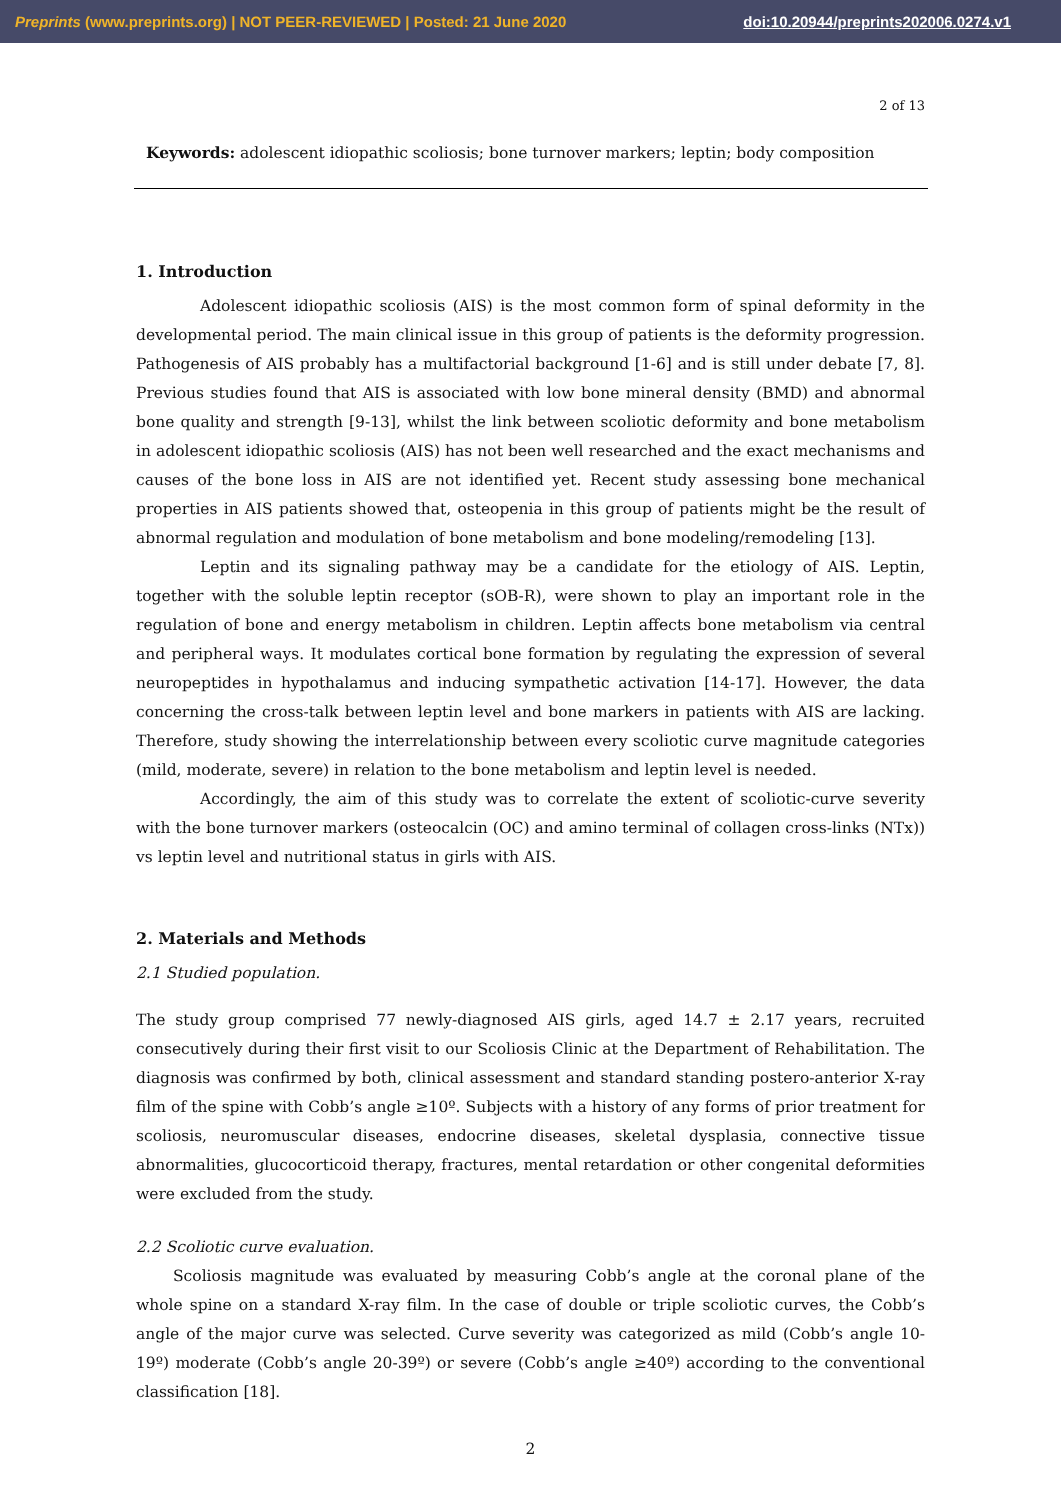Preprints (www.preprints.org) | NOT PEER-REVIEWED | Posted: 21 June 2020 doi:10.20944/preprints202006.0274.v1
2 of 13
Keywords: adolescent idiopathic scoliosis; bone turnover markers; leptin; body composition
1. Introduction
Adolescent idiopathic scoliosis (AIS) is the most common form of spinal deformity in the developmental period. The main clinical issue in this group of patients is the deformity progression. Pathogenesis of AIS probably has a multifactorial background [1-6] and is still under debate [7, 8]. Previous studies found that AIS is associated with low bone mineral density (BMD) and abnormal bone quality and strength [9-13], whilst the link between scoliotic deformity and bone metabolism in adolescent idiopathic scoliosis (AIS) has not been well researched and the exact mechanisms and causes of the bone loss in AIS are not identified yet. Recent study assessing bone mechanical properties in AIS patients showed that, osteopenia in this group of patients might be the result of abnormal regulation and modulation of bone metabolism and bone modeling/remodeling [13].
Leptin and its signaling pathway may be a candidate for the etiology of AIS. Leptin, together with the soluble leptin receptor (sOB-R), were shown to play an important role in the regulation of bone and energy metabolism in children. Leptin affects bone metabolism via central and peripheral ways. It modulates cortical bone formation by regulating the expression of several neuropeptides in hypothalamus and inducing sympathetic activation [14-17]. However, the data concerning the cross-talk between leptin level and bone markers in patients with AIS are lacking. Therefore, study showing the interrelationship between every scoliotic curve magnitude categories (mild, moderate, severe) in relation to the bone metabolism and leptin level is needed.
Accordingly, the aim of this study was to correlate the extent of scoliotic-curve severity with the bone turnover markers (osteocalcin (OC) and amino terminal of collagen cross-links (NTx)) vs leptin level and nutritional status in girls with AIS.
2. Materials and Methods
2.1 Studied population.
The study group comprised 77 newly-diagnosed AIS girls, aged 14.7 ± 2.17 years, recruited consecutively during their first visit to our Scoliosis Clinic at the Department of Rehabilitation. The diagnosis was confirmed by both, clinical assessment and standard standing postero-anterior X-ray film of the spine with Cobb’s angle ≥10º. Subjects with a history of any forms of prior treatment for scoliosis, neuromuscular diseases, endocrine diseases, skeletal dysplasia, connective tissue abnormalities, glucocorticoid therapy, fractures, mental retardation or other congenital deformities were excluded from the study.
2.2 Scoliotic curve evaluation.
Scoliosis magnitude was evaluated by measuring Cobb’s angle at the coronal plane of the whole spine on a standard X-ray film. In the case of double or triple scoliotic curves, the Cobb’s angle of the major curve was selected. Curve severity was categorized as mild (Cobb’s angle 10-19º) moderate (Cobb’s angle 20-39º) or severe (Cobb’s angle ≥40º) according to the conventional classification [18].
2